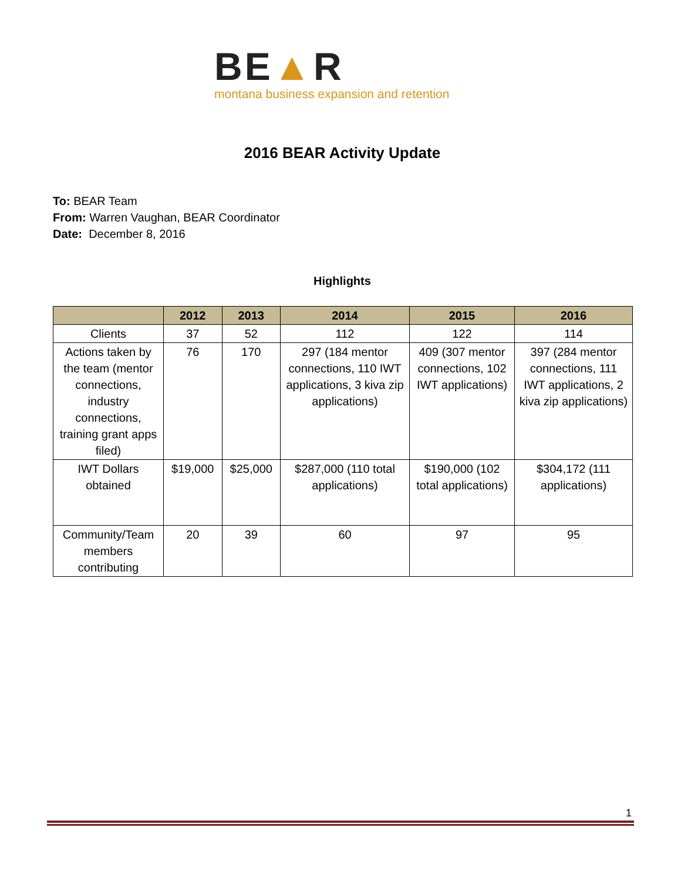BE▲R
montana business expansion and retention
2016 BEAR Activity Update
To: BEAR Team
From: Warren Vaughan, BEAR Coordinator
Date: December 8, 2016
Highlights
| | 2012 | 2013 | 2014 | 2015 | 2016 |
| --- | --- | --- | --- | --- | --- |
| Clients | 37 | 52 | 112 | 122 | 114 |
| Actions taken by the team (mentor connections, industry connections, training grant apps filed) | 76 | 170 | 297 (184 mentor connections, 110 IWT applications, 3 kiva zip applications) | 409 (307 mentor connections, 102 IWT applications) | 397 (284 mentor connections, 111 IWT applications, 2 kiva zip applications) |
| IWT Dollars obtained | $19,000 | $25,000 | $287,000 (110 total applications) | $190,000 (102 total applications) | $304,172 (111 applications) |
| Community/Team members contributing | 20 | 39 | 60 | 97 | 95 |
1